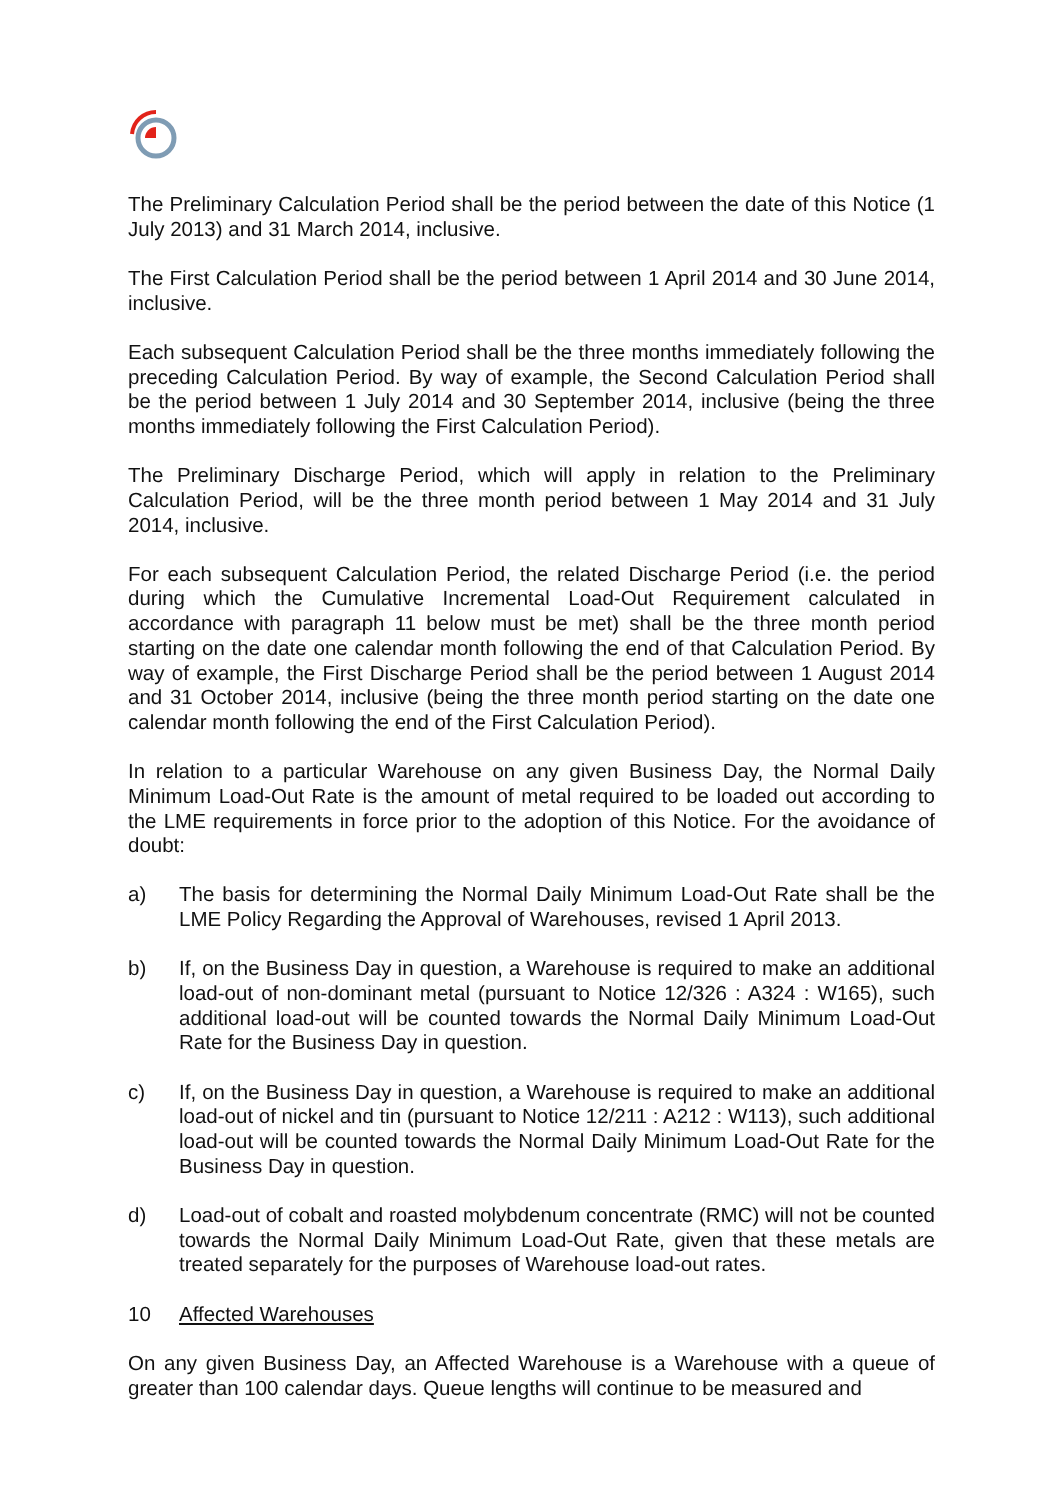The Preliminary Calculation Period shall be the period between the date of this Notice (1 July 2013) and 31 March 2014, inclusive.
The First Calculation Period shall be the period between 1 April 2014 and 30 June 2014, inclusive.
Each subsequent Calculation Period shall be the three months immediately following the preceding Calculation Period. By way of example, the Second Calculation Period shall be the period between 1 July 2014 and 30 September 2014, inclusive (being the three months immediately following the First Calculation Period).
The Preliminary Discharge Period, which will apply in relation to the Preliminary Calculation Period, will be the three month period between 1 May 2014 and 31 July 2014, inclusive.
For each subsequent Calculation Period, the related Discharge Period (i.e. the period during which the Cumulative Incremental Load-Out Requirement calculated in accordance with paragraph 11 below must be met) shall be the three month period starting on the date one calendar month following the end of that Calculation Period. By way of example, the First Discharge Period shall be the period between 1 August 2014 and 31 October 2014, inclusive (being the three month period starting on the date one calendar month following the end of the First Calculation Period).
In relation to a particular Warehouse on any given Business Day, the Normal Daily Minimum Load-Out Rate is the amount of metal required to be loaded out according to the LME requirements in force prior to the adoption of this Notice. For the avoidance of doubt:
a) The basis for determining the Normal Daily Minimum Load-Out Rate shall be the LME Policy Regarding the Approval of Warehouses, revised 1 April 2013.
b) If, on the Business Day in question, a Warehouse is required to make an additional load-out of non-dominant metal (pursuant to Notice 12/326 : A324 : W165), such additional load-out will be counted towards the Normal Daily Minimum Load-Out Rate for the Business Day in question.
c) If, on the Business Day in question, a Warehouse is required to make an additional load-out of nickel and tin (pursuant to Notice 12/211 : A212 : W113), such additional load-out will be counted towards the Normal Daily Minimum Load-Out Rate for the Business Day in question.
d) Load-out of cobalt and roasted molybdenum concentrate (RMC) will not be counted towards the Normal Daily Minimum Load-Out Rate, given that these metals are treated separately for the purposes of Warehouse load-out rates.
10 Affected Warehouses
On any given Business Day, an Affected Warehouse is a Warehouse with a queue of greater than 100 calendar days. Queue lengths will continue to be measured and